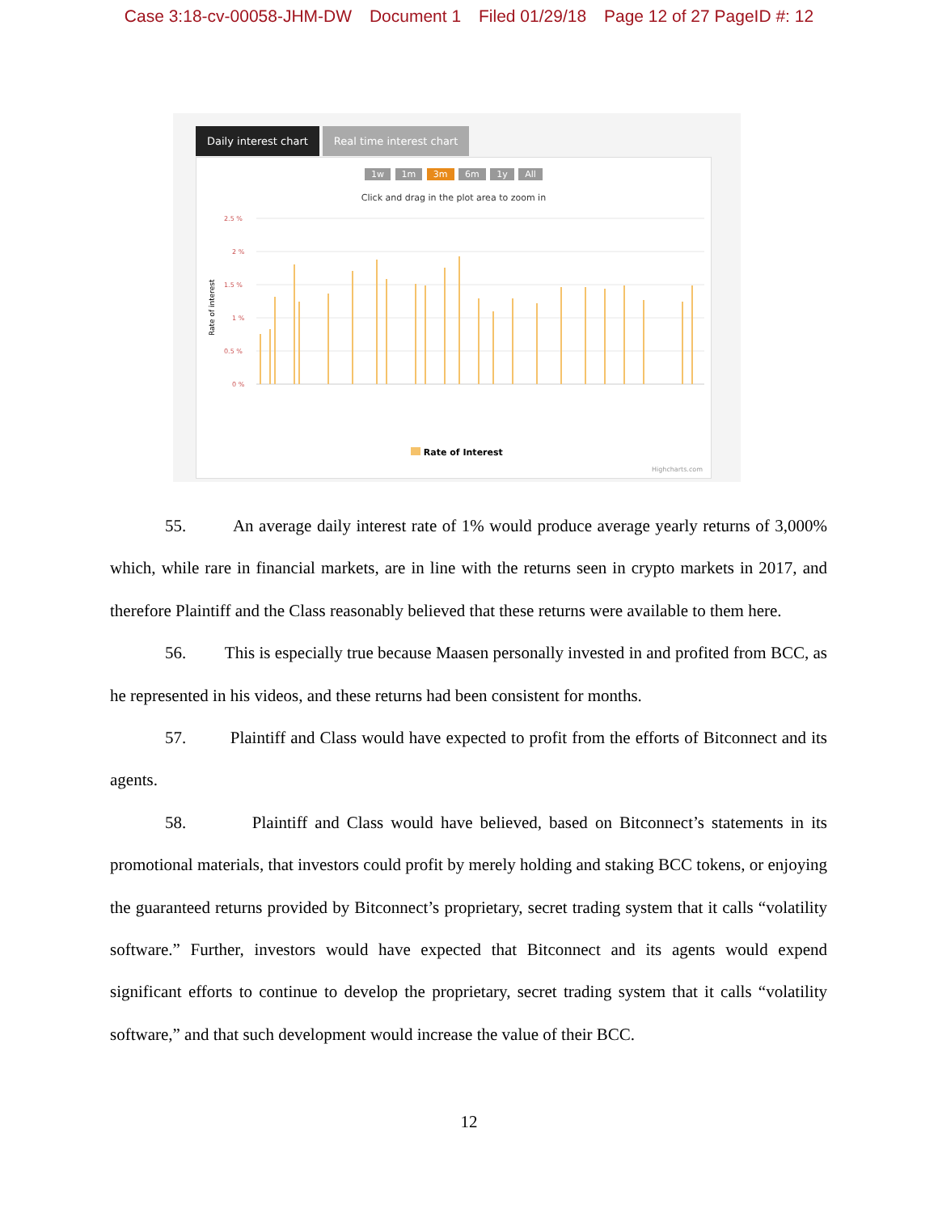Case 3:18-cv-00058-JHM-DW Document 1 Filed 01/29/18 Page 12 of 27 PageID #: 12
Daily interest chart Real time interest chart
1w 1m 3m 6m 1y All
Click and drag in the plot area to zoom in
Rate of interest
2.5 %
2 %
1.5 %
1 %
0.5 %
0 %
Rate of Interest
Highcharts.com
55. An average daily interest rate of 1% would produce average yearly returns of 3,000% which, while rare in financial markets, are in line with the returns seen in crypto markets in 2017, and therefore Plaintiff and the Class reasonably believed that these returns were available to them here.
56. This is especially true because Maasen personally invested in and profited from BCC, as he represented in his videos, and these returns had been consistent for months.
57. Plaintiff and Class would have expected to profit from the efforts of Bitconnect and its agents.
58. Plaintiff and Class would have believed, based on Bitconnect’s statements in its promotional materials, that investors could profit by merely holding and staking BCC tokens, or enjoying the guaranteed returns provided by Bitconnect’s proprietary, secret trading system that it calls “volatility software.” Further, investors would have expected that Bitconnect and its agents would expend significant efforts to continue to develop the proprietary, secret trading system that it calls “volatility software,” and that such development would increase the value of their BCC.
12